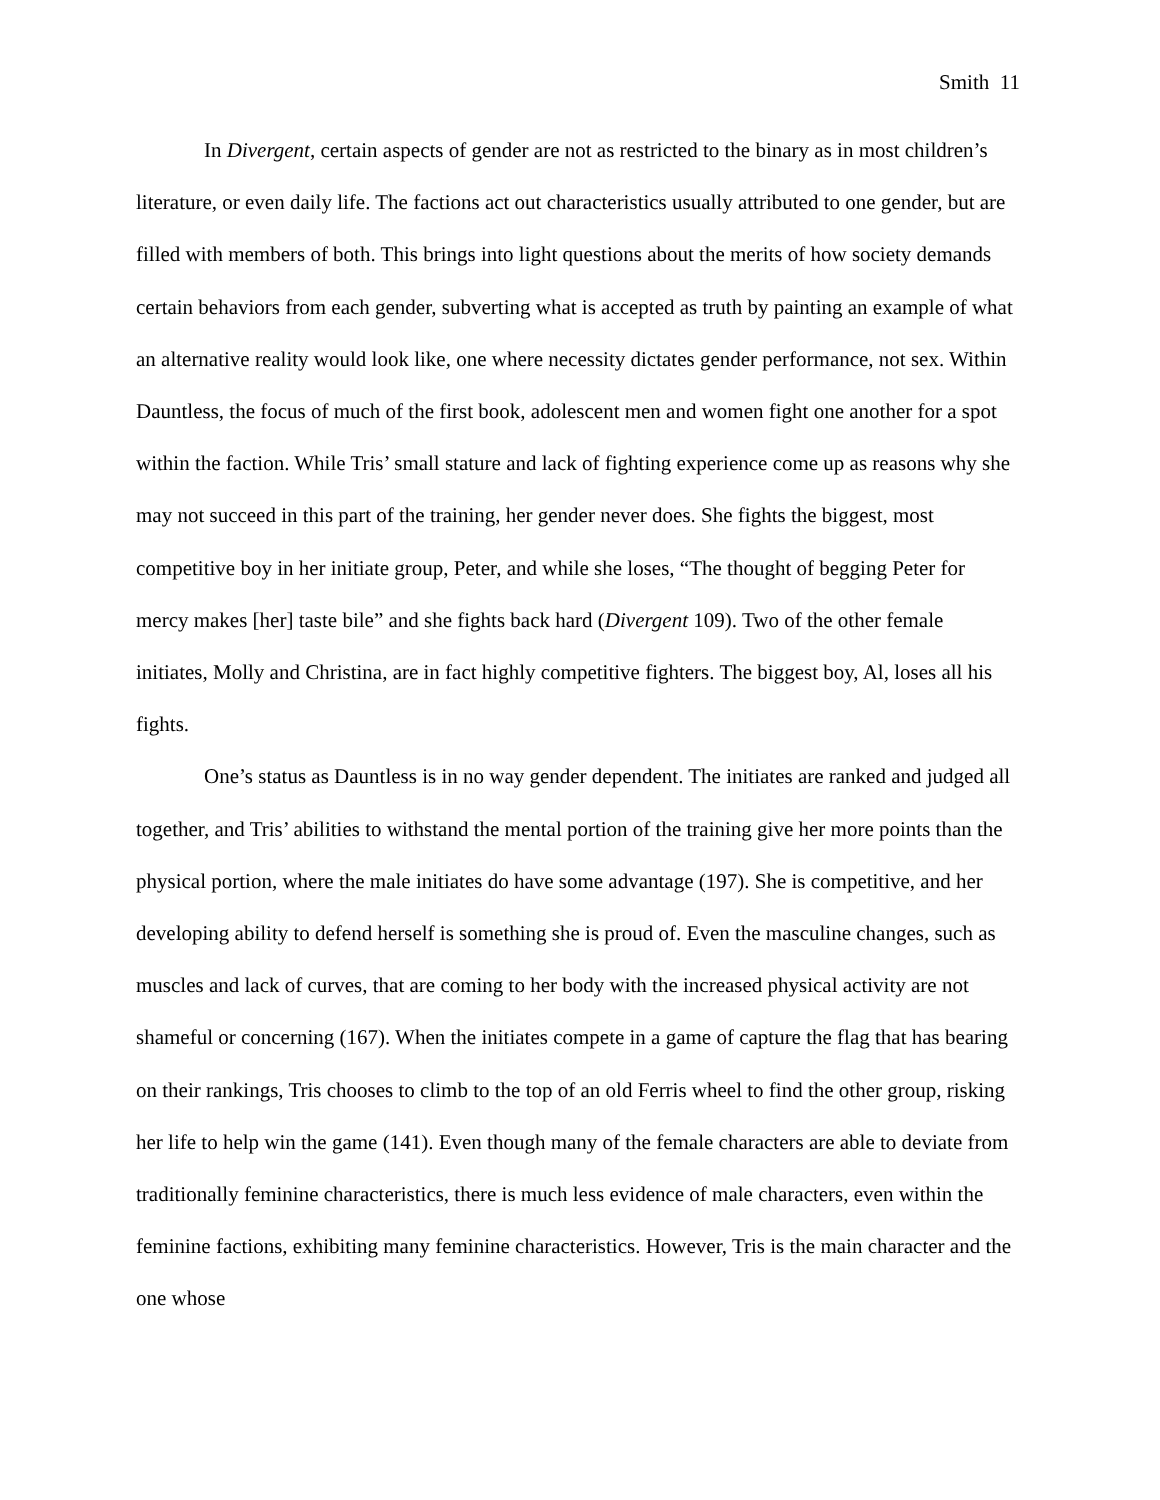Smith 11
In Divergent, certain aspects of gender are not as restricted to the binary as in most children’s literature, or even daily life. The factions act out characteristics usually attributed to one gender, but are filled with members of both. This brings into light questions about the merits of how society demands certain behaviors from each gender, subverting what is accepted as truth by painting an example of what an alternative reality would look like, one where necessity dictates gender performance, not sex. Within Dauntless, the focus of much of the first book, adolescent men and women fight one another for a spot within the faction. While Tris’ small stature and lack of fighting experience come up as reasons why she may not succeed in this part of the training, her gender never does. She fights the biggest, most competitive boy in her initiate group, Peter, and while she loses, “The thought of begging Peter for mercy makes [her] taste bile” and she fights back hard (Divergent 109). Two of the other female initiates, Molly and Christina, are in fact highly competitive fighters. The biggest boy, Al, loses all his fights.
One’s status as Dauntless is in no way gender dependent. The initiates are ranked and judged all together, and Tris’ abilities to withstand the mental portion of the training give her more points than the physical portion, where the male initiates do have some advantage (197). She is competitive, and her developing ability to defend herself is something she is proud of. Even the masculine changes, such as muscles and lack of curves, that are coming to her body with the increased physical activity are not shameful or concerning (167). When the initiates compete in a game of capture the flag that has bearing on their rankings, Tris chooses to climb to the top of an old Ferris wheel to find the other group, risking her life to help win the game (141). Even though many of the female characters are able to deviate from traditionally feminine characteristics, there is much less evidence of male characters, even within the feminine factions, exhibiting many feminine characteristics. However, Tris is the main character and the one whose